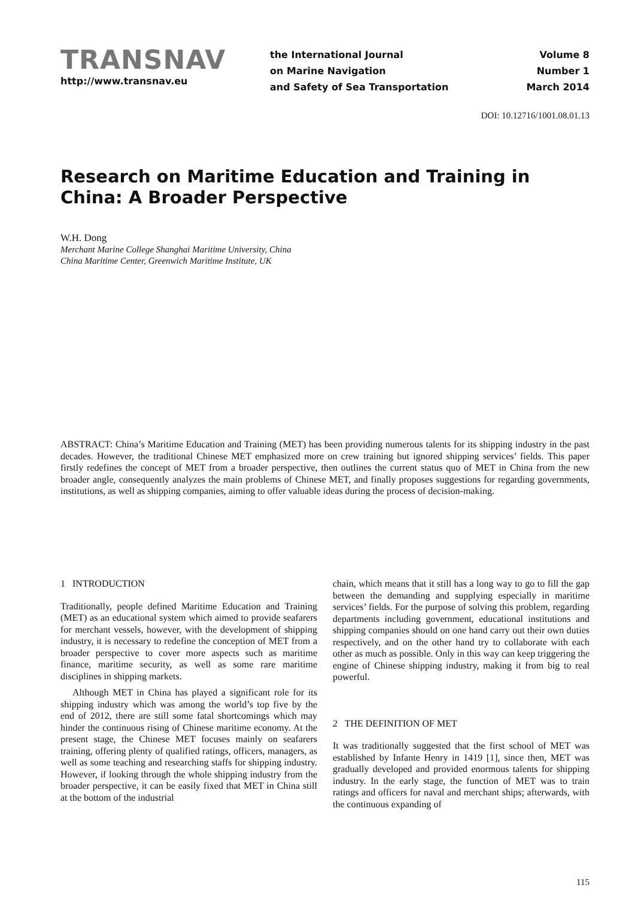TRANSNAV
http://www.transnav.eu
the International Journal
on Marine Navigation
and Safety of Sea Transportation
Volume 8
Number 1
March 2014
DOI: 10.12716/1001.08.01.13
Research on Maritime Education and Training in China: A Broader Perspective
W.H. Dong
Merchant Marine College Shanghai Maritime University, China
China Maritime Center, Greenwich Maritime Institute, UK
ABSTRACT: China’s Maritime Education and Training (MET) has been providing numerous talents for its shipping industry in the past decades. However, the traditional Chinese MET emphasized more on crew training but ignored shipping services’ fields. This paper firstly redefines the concept of MET from a broader perspective, then outlines the current status quo of MET in China from the new broader angle, consequently analyzes the main problems of Chinese MET, and finally proposes suggestions for regarding governments, institutions, as well as shipping companies, aiming to offer valuable ideas during the process of decision-making.
1 INTRODUCTION
Traditionally, people defined Maritime Education and Training (MET) as an educational system which aimed to provide seafarers for merchant vessels, however, with the development of shipping industry, it is necessary to redefine the conception of MET from a broader perspective to cover more aspects such as maritime finance, maritime security, as well as some rare maritime disciplines in shipping markets.
Although MET in China has played a significant role for its shipping industry which was among the world’s top five by the end of 2012, there are still some fatal shortcomings which may hinder the continuous rising of Chinese maritime economy. At the present stage, the Chinese MET focuses mainly on seafarers training, offering plenty of qualified ratings, officers, managers, as well as some teaching and researching staffs for shipping industry. However, if looking through the whole shipping industry from the broader perspective, it can be easily fixed that MET in China still at the bottom of the industrial
chain, which means that it still has a long way to go to fill the gap between the demanding and supplying especially in maritime services’ fields. For the purpose of solving this problem, regarding departments including government, educational institutions and shipping companies should on one hand carry out their own duties respectively, and on the other hand try to collaborate with each other as much as possible. Only in this way can keep triggering the engine of Chinese shipping industry, making it from big to real powerful.
2 THE DEFINITION OF MET
It was traditionally suggested that the first school of MET was established by Infante Henry in 1419 [1], since then, MET was gradually developed and provided enormous talents for shipping industry. In the early stage, the function of MET was to train ratings and officers for naval and merchant ships; afterwards, with the continuous expanding of
115